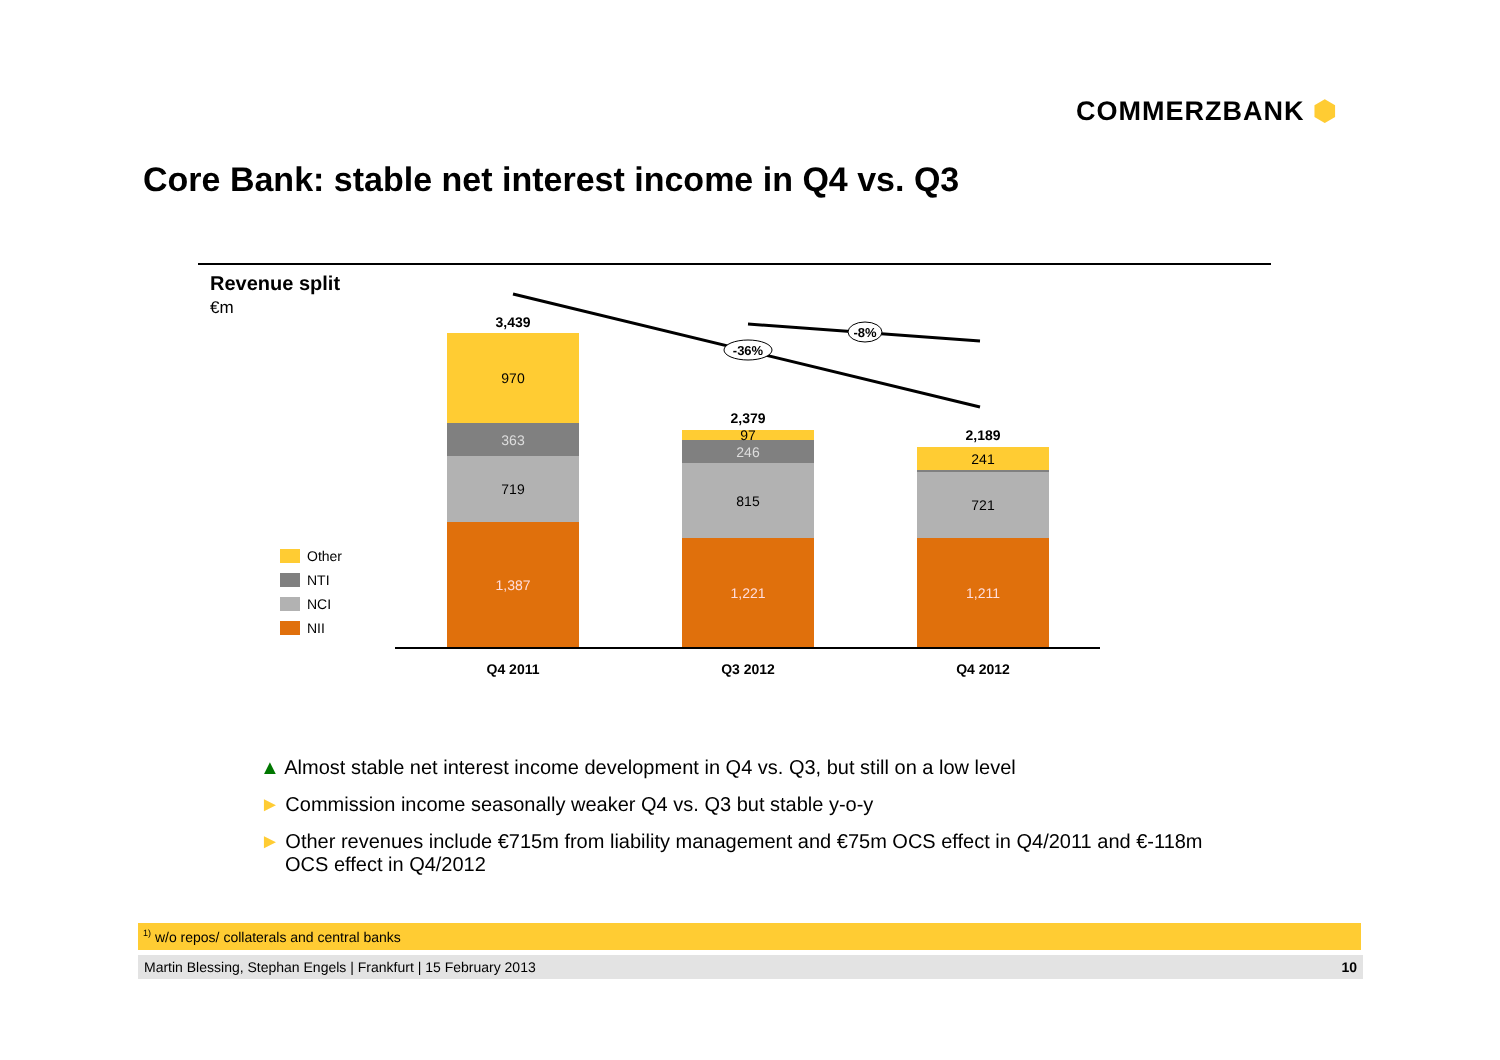COMMERZBANK ⬢
Core Bank: stable net interest income in Q4 vs. Q3
Revenue split
€m
-36%
-8%
3,439
970
363
719
1,387
2,379
97
246
815
1,221
2,189
241
16
721
1,211
Q4 2011 Q3 2012 Q4 2012
Other
NTI
NCI
NII
▲ Almost stable net interest income development in Q4 vs. Q3, but still on a low level
► Commission income seasonally weaker Q4 vs. Q3 but stable y-o-y
► Other revenues include €715m from liability management and €75m OCS effect in Q4/2011 and €-118m OCS effect in Q4/2012
<sup>1)</sup> w/o repos/ collaterals and central banks
Martin Blessing, Stephan Engels | Frankfurt | 15 February 2013 10